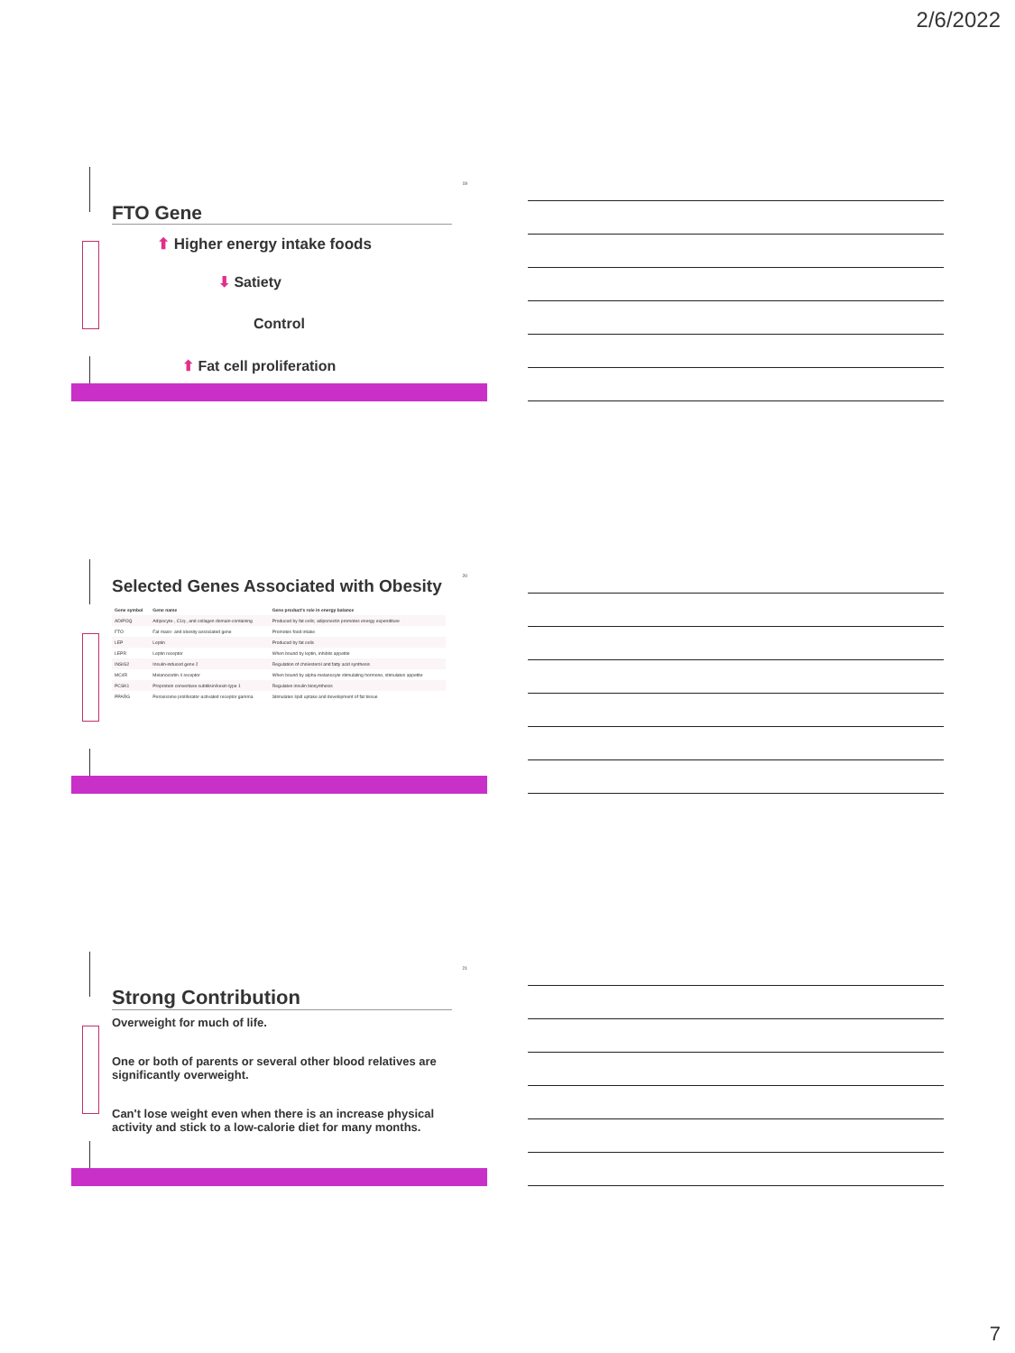2/6/2022
19
FTO Gene
⬆ Higher energy intake foods
⬇ Satiety
Control
⬆ Fat cell proliferation
20
Selected Genes Associated with Obesity
| Gene symbol | Gene name | Gene product's role in energy balance |
| --- | --- | --- |
| ADIPOQ | Adipocyte-, C1q-, and collagen domain-containing | Produced by fat cells; adiponectin promotes energy expenditure |
| FTO | Fat mass- and obesity-associated gene | Promotes food intake |
| LEP | Leptin | Produced by fat cells |
| LEPR | Leptin receptor | When bound by leptin, inhibits appetite |
| INSIG2 | Insulin-induced gene 2 | Regulation of cholesterol and fatty acid synthesis |
| MC4R | Melanocortin 4 receptor | When bound by alpha-melanocyte stimulating hormone, stimulates appetite |
| PCSK1 | Proprotein convertase subtilisin/kexin type 1 | Regulates insulin biosynthesis |
| PPARG | Peroxisome proliferator-activated receptor gamma | Stimulates lipid uptake and development of fat tissue |
21
Strong Contribution
Overweight for much of life.
One or both of parents or several other blood relatives are significantly overweight.
Can't lose weight even when there is an increase physical activity and stick to a low-calorie diet for many months.
7